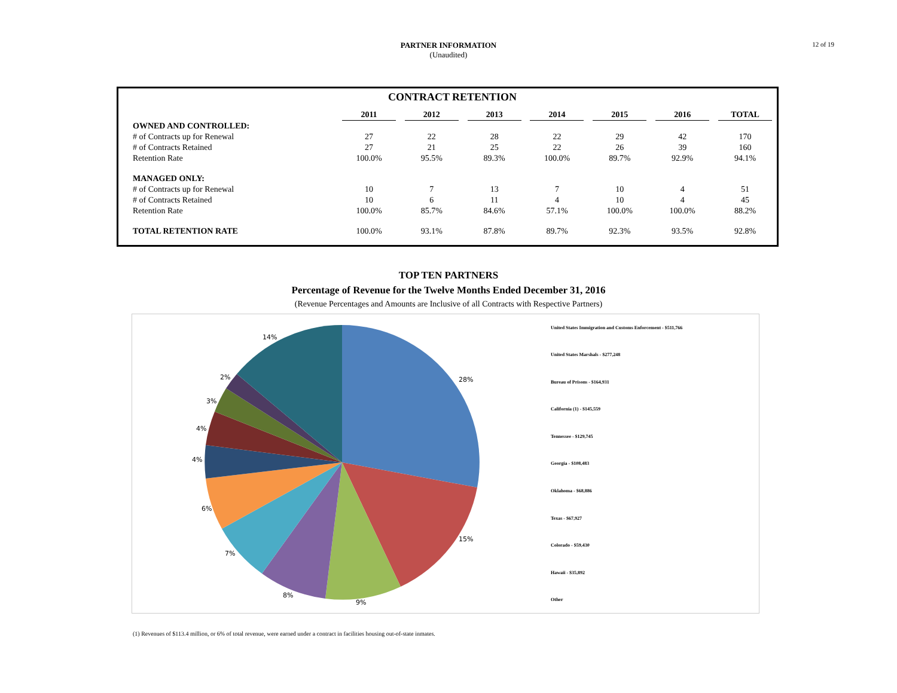PARTNER INFORMATION
(Unaudited)
12 of 19
CONTRACT RETENTION
| | 2011 | | 2012 | | 2013 | | 2014 | | 2015 | | 2016 | | TOTAL |
| --- | --- | --- | --- | --- | --- | --- | --- | --- | --- | --- | --- | --- | --- |
| OWNED AND CONTROLLED: | | | | | | | | | | | | | |
| # of Contracts up for Renewal | 27 | | 22 | | 28 | | 22 | | 29 | | 42 | | 170 |
| # of Contracts Retained | 27 | | 21 | | 25 | | 22 | | 26 | | 39 | | 160 |
| Retention Rate | 100.0% | | 95.5% | | 89.3% | | 100.0% | | 89.7% | | 92.9% | | 94.1% |
| MANAGED ONLY: | | | | | | | | | | | | | |
| # of Contracts up for Renewal | 10 | | 7 | | 13 | | 7 | | 10 | | 4 | | 51 |
| # of Contracts Retained | 10 | | 6 | | 11 | | 4 | | 10 | | 4 | | 45 |
| Retention Rate | 100.0% | | 85.7% | | 84.6% | | 57.1% | | 100.0% | | 100.0% | | 88.2% |
| TOTAL RETENTION RATE | 100.0% | | 93.1% | | 87.8% | | 89.7% | | 92.3% | | 93.5% | | 92.8% |
TOP TEN PARTNERS
Percentage of Revenue for the Twelve Months Ended December 31, 2016
(Revenue Percentages and Amounts are Inclusive of all Contracts with Respective Partners)
28%
15%
9%
8%
7%
6%
4%
4%
3%
2%
14%
United States Immigration and Customs Enforcement - $511,766
United States Marshals - $277,248
Bureau of Prisons - $164,931
California (1) - $145,559
Tennessee - $129,745
Georgia - $108,483
Oklahoma - $68,886
Texas - $67,927
Colorado - $59,430
Hawaii - $35,892
Other
(1) Revenues of $113.4 million, or 6% of total revenue, were earned under a contract in facilities housing out-of-state inmates.